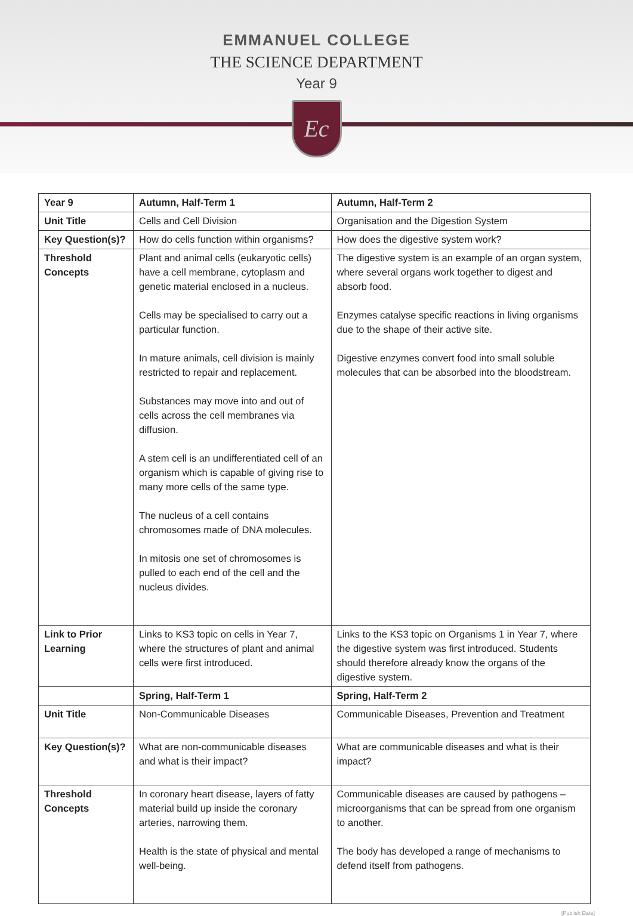EMMANUEL COLLEGE
THE SCIENCE DEPARTMENT
Year 9
Ec
| Year 9 | Autumn, Half-Term 1 | Autumn, Half-Term 2 |
| --- | --- | --- |
| Unit Title | Cells and Cell Division | Organisation and the Digestion System |
| Key Question(s)? | How do cells function within organisms? | How does the digestive system work? |
| Threshold Concepts | Plant and animal cells (eukaryotic cells) have a cell membrane, cytoplasm and genetic material enclosed in a nucleus. Cells may be specialised to carry out a particular function. In mature animals, cell division is mainly restricted to repair and replacement. Substances may move into and out of cells across the cell membranes via diffusion. A stem cell is an undifferentiated cell of an organism which is capable of giving rise to many more cells of the same type. The nucleus of a cell contains chromosomes made of DNA molecules. In mitosis one set of chromosomes is pulled to each end of the cell and the nucleus divides. | The digestive system is an example of an organ system, where several organs work together to digest and absorb food. Enzymes catalyse specific reactions in living organisms due to the shape of their active site. Digestive enzymes convert food into small soluble molecules that can be absorbed into the bloodstream. |
| Link to Prior Learning | Links to KS3 topic on cells in Year 7, where the structures of plant and animal cells were first introduced. | Links to the KS3 topic on Organisms 1 in Year 7, where the digestive system was first introduced. Students should therefore already know the organs of the digestive system. |
| | Spring, Half-Term 1 | Spring, Half-Term 2 |
| Unit Title | Non-Communicable Diseases | Communicable Diseases, Prevention and Treatment |
| Key Question(s)? | What are non-communicable diseases and what is their impact? | What are communicable diseases and what is their impact? |
| Threshold Concepts | In coronary heart disease, layers of fatty material build up inside the coronary arteries, narrowing them. Health is the state of physical and mental well-being. | Communicable diseases are caused by pathogens – microorganisms that can be spread from one organism to another. The body has developed a range of mechanisms to defend itself from pathogens. |
[Publish Date]